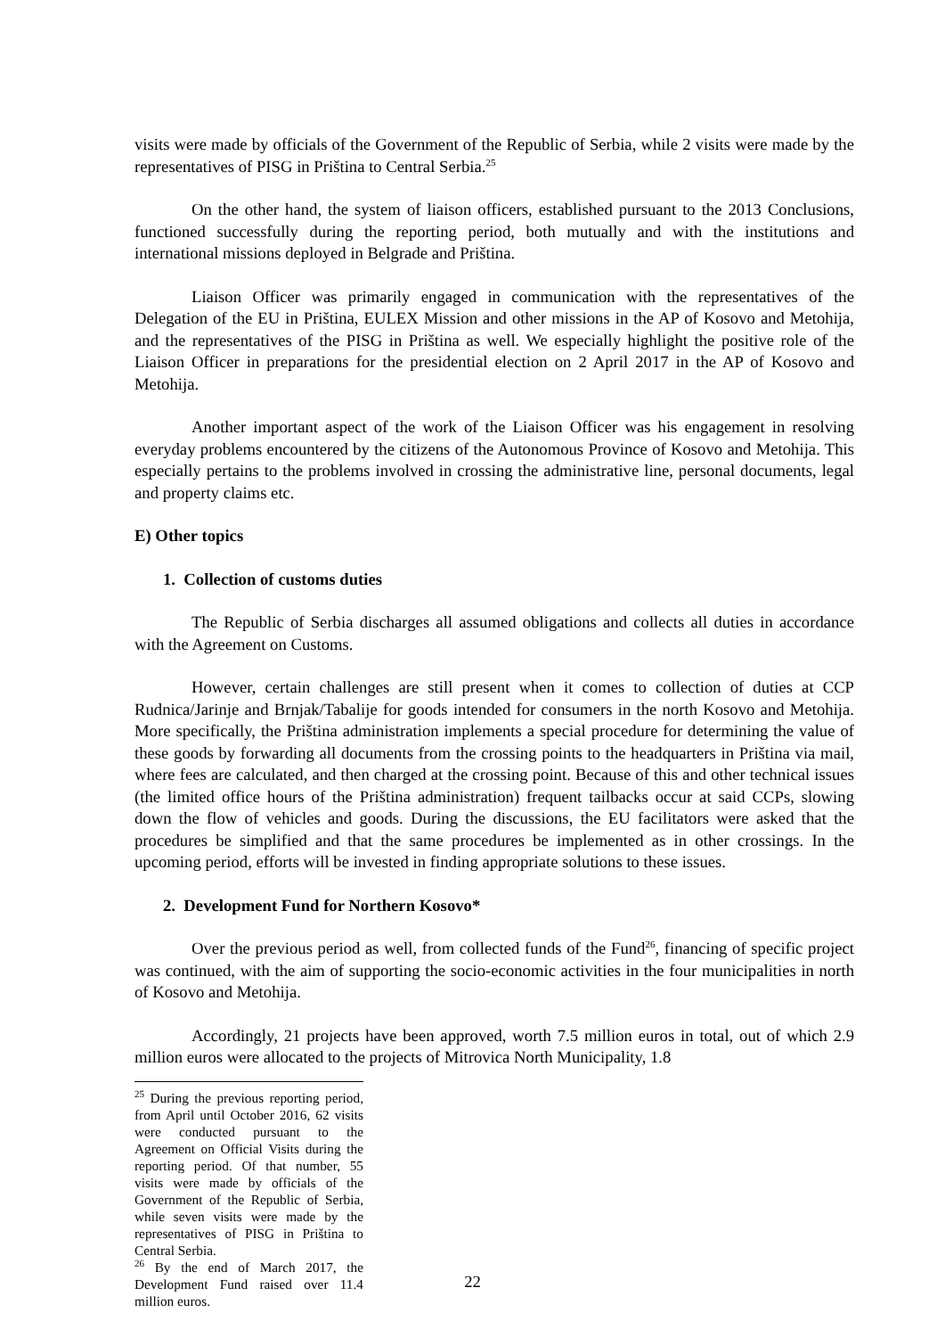visits were made by officials of the Government of the Republic of Serbia, while 2 visits were made by the representatives of PISG in Priština to Central Serbia.<sup>25</sup>
On the other hand, the system of liaison officers, established pursuant to the 2013 Conclusions, functioned successfully during the reporting period, both mutually and with the institutions and international missions deployed in Belgrade and Priština.
Liaison Officer was primarily engaged in communication with the representatives of the Delegation of the EU in Priština, EULEX Mission and other missions in the AP of Kosovo and Metohija, and the representatives of the PISG in Priština as well. We especially highlight the positive role of the Liaison Officer in preparations for the presidential election on 2 April 2017 in the AP of Kosovo and Metohija.
Another important aspect of the work of the Liaison Officer was his engagement in resolving everyday problems encountered by the citizens of the Autonomous Province of Kosovo and Metohija. This especially pertains to the problems involved in crossing the administrative line, personal documents, legal and property claims etc.
E) Other topics
1. Collection of customs duties
The Republic of Serbia discharges all assumed obligations and collects all duties in accordance with the Agreement on Customs.
However, certain challenges are still present when it comes to collection of duties at CCP Rudnica/Jarinje and Brnjak/Tabalije for goods intended for consumers in the north Kosovo and Metohija. More specifically, the Priština administration implements a special procedure for determining the value of these goods by forwarding all documents from the crossing points to the headquarters in Priština via mail, where fees are calculated, and then charged at the crossing point. Because of this and other technical issues (the limited office hours of the Priština administration) frequent tailbacks occur at said CCPs, slowing down the flow of vehicles and goods. During the discussions, the EU facilitators were asked that the procedures be simplified and that the same procedures be implemented as in other crossings. In the upcoming period, efforts will be invested in finding appropriate solutions to these issues.
2. Development Fund for Northern Kosovo*
Over the previous period as well, from collected funds of the Fund<sup>26</sup>, financing of specific project was continued, with the aim of supporting the socio-economic activities in the four municipalities in north of Kosovo and Metohija.
Accordingly, 21 projects have been approved, worth 7.5 million euros in total, out of which 2.9 million euros were allocated to the projects of Mitrovica North Municipality, 1.8
<sup>25</sup> During the previous reporting period, from April until October 2016, 62 visits were conducted pursuant to the Agreement on Official Visits during the reporting period. Of that number, 55 visits were made by officials of the Government of the Republic of Serbia, while seven visits were made by the representatives of PISG in Priština to Central Serbia.
<sup>26</sup> By the end of March 2017, the Development Fund raised over 11.4 million euros.
22